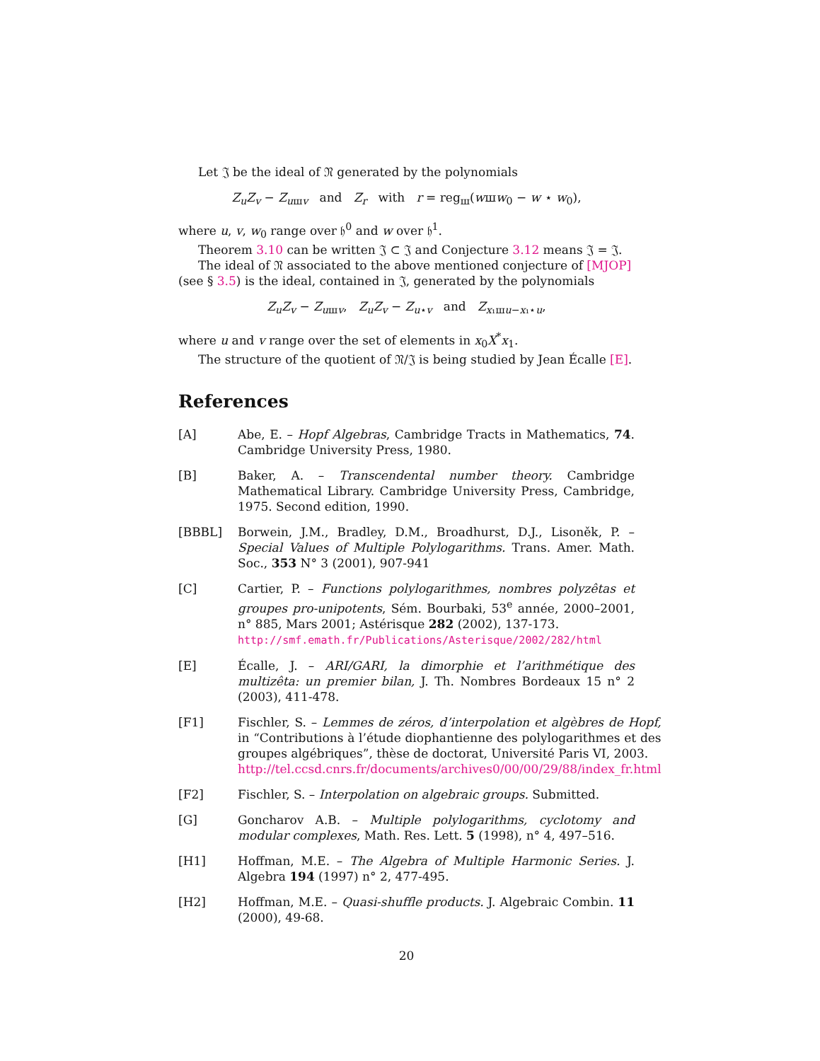Let 𝔍 be the ideal of 𝔑 generated by the polynomials
Z<sub>u</sub>Z<sub>v</sub> − Z<sub>uшv</sub> and Z<sub>r</sub> with r = reg<sub>ш</sub>(wшw<sub>0</sub> − w ⋆ w<sub>0</sub>),
where u, v, w<sub>0</sub> range over 𝔥<sup>0</sup> and w over 𝔥<sup>1</sup>.
Theorem 3.10 can be written 𝔍 ⊂ 𝔍 and Conjecture 3.12 means 𝔍 = 𝔍.
The ideal of 𝔑 associated to the above mentioned conjecture of [MJOP] (see § 3.5) is the ideal, contained in 𝔍, generated by the polynomials
Z<sub>u</sub>Z<sub>v</sub> − Z<sub>uшv</sub>, Z<sub>u</sub>Z<sub>v</sub> − Z<sub>u⋆v</sub> and Z<sub>x₁шu−x₁⋆u</sub>,
where u and v range over the set of elements in x<sub>0</sub>X<sup>*</sup>x<sub>1</sub>.
The structure of the quotient of 𝔑/𝔍 is being studied by Jean Écalle [E].
References
[A] Abe, E. – Hopf Algebras, Cambridge Tracts in Mathematics, 74. Cambridge University Press, 1980.
[B] Baker, A. – Transcendental number theory. Cambridge Mathematical Library. Cambridge University Press, Cambridge, 1975. Second edition, 1990.
[BBBL] Borwein, J.M., Bradley, D.M., Broadhurst, D.J., Lisoněk, P. – Special Values of Multiple Polylogarithms. Trans. Amer. Math. Soc., 353 N° 3 (2001), 907-941
[C] Cartier, P. – Functions polylogarithmes, nombres polyzêtas et groupes pro-unipotents, Sém. Bourbaki, 53<sup>e</sup> année, 2000–2001, n° 885, Mars 2001; Astérisque 282 (2002), 137-173.
http://smf.emath.fr/Publications/Asterisque/2002/282/html
[E] Écalle, J. – ARI/GARI, la dimorphie et l’arithmétique des multizêta: un premier bilan, J. Th. Nombres Bordeaux 15 n° 2 (2003), 411-478.
[F1] Fischler, S. – Lemmes de zéros, d’interpolation et algèbres de Hopf, in “Contributions à l’étude diophantienne des polylogarithmes et des groupes algébriques”, thèse de doctorat, Université Paris VI, 2003.
http://tel.ccsd.cnrs.fr/documents/archives0/00/00/29/88/index_fr.html
[F2] Fischler, S. – Interpolation on algebraic groups. Submitted.
[G] Goncharov A.B. – Multiple polylogarithms, cyclotomy and modular complexes, Math. Res. Lett. 5 (1998), n° 4, 497–516.
[H1] Hoffman, M.E. – The Algebra of Multiple Harmonic Series. J. Algebra 194 (1997) n° 2, 477-495.
[H2] Hoffman, M.E. – Quasi-shuffle products. J. Algebraic Combin. 11 (2000), 49-68.
20